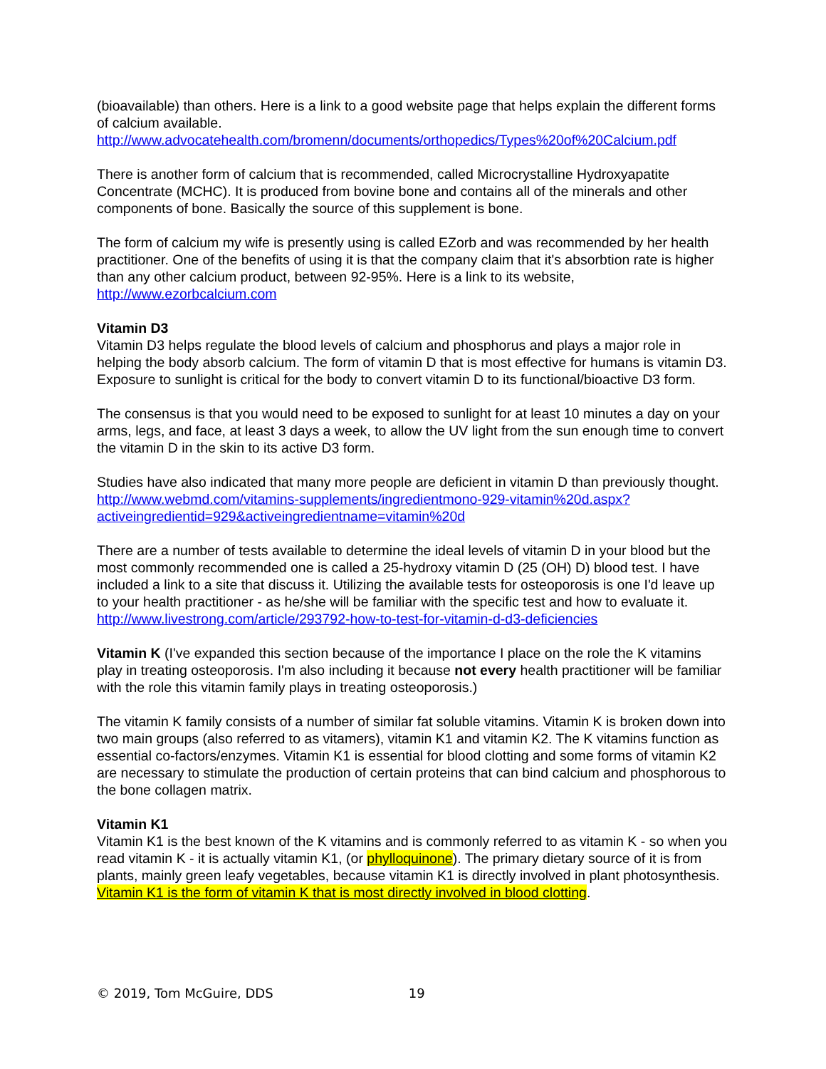(bioavailable) than others. Here is a link to a good website page that helps explain the different forms of calcium available.
http://www.advocatehealth.com/bromenn/documents/orthopedics/Types%20of%20Calcium.pdf
There is another form of calcium that is recommended, called Microcrystalline Hydroxyapatite Concentrate (MCHC). It is produced from bovine bone and contains all of the minerals and other components of bone. Basically the source of this supplement is bone.
The form of calcium my wife is presently using is called EZorb and was recommended by her health practitioner. One of the benefits of using it is that the company claim that it's absorbtion rate is higher than any other calcium product, between 92-95%. Here is a link to its website, http://www.ezorbcalcium.com
Vitamin D3
Vitamin D3 helps regulate the blood levels of calcium and phosphorus and plays a major role in helping the body absorb calcium. The form of vitamin D that is most effective for humans is vitamin D3. Exposure to sunlight is critical for the body to convert vitamin D to its functional/bioactive D3 form.
The consensus is that you would need to be exposed to sunlight for at least 10 minutes a day on your arms, legs, and face, at least 3 days a week, to allow the UV light from the sun enough time to convert the vitamin D in the skin to its active D3 form.
Studies have also indicated that many more people are deficient in vitamin D than previously thought. http://www.webmd.com/vitamins-supplements/ingredientmono-929-vitamin%20d.aspx?activeingredientid=929&activeingredientname=vitamin%20d
There are a number of tests available to determine the ideal levels of vitamin D in your blood but the most commonly recommended one is called a 25-hydroxy vitamin D (25 (OH) D) blood test. I have included a link to a site that discuss it. Utilizing the available tests for osteoporosis is one I'd leave up to your health practitioner - as he/she will be familiar with the specific test and how to evaluate it.
http://www.livestrong.com/article/293792-how-to-test-for-vitamin-d-d3-deficiencies
Vitamin K (I've expanded this section because of the importance I place on the role the K vitamins play in treating osteoporosis. I'm also including it because not every health practitioner will be familiar with the role this vitamin family plays in treating osteoporosis.)
The vitamin K family consists of a number of similar fat soluble vitamins. Vitamin K is broken down into two main groups (also referred to as vitamers), vitamin K1 and vitamin K2. The K vitamins function as essential co-factors/enzymes. Vitamin K1 is essential for blood clotting and some forms of vitamin K2 are necessary to stimulate the production of certain proteins that can bind calcium and phosphorous to the bone collagen matrix.
Vitamin K1
Vitamin K1 is the best known of the K vitamins and is commonly referred to as vitamin K - so when you read vitamin K - it is actually vitamin K1, (or phylloquinone). The primary dietary source of it is from plants, mainly green leafy vegetables, because vitamin K1 is directly involved in plant photosynthesis. Vitamin K1 is the form of vitamin K that is most directly involved in blood clotting.
© 2019, Tom McGuire, DDS 19